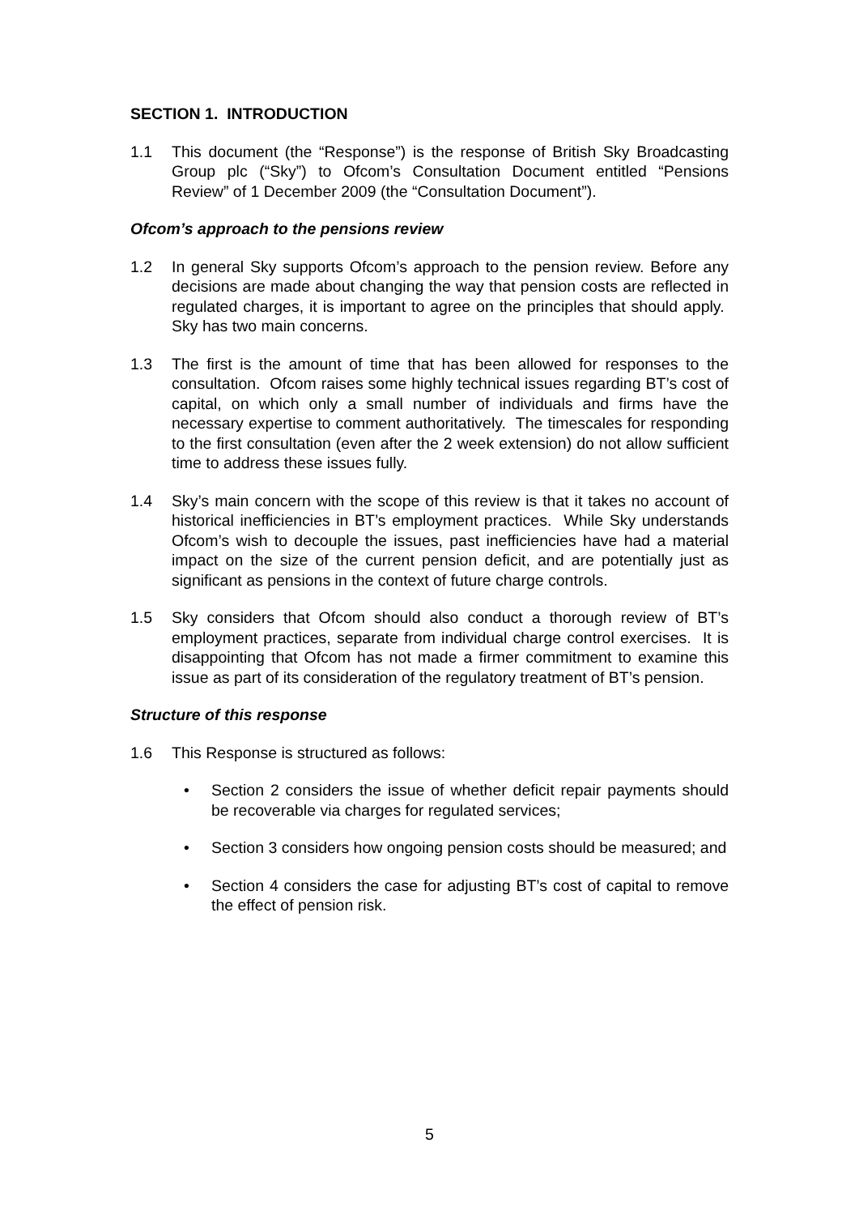SECTION 1. INTRODUCTION
1.1 This document (the “Response”) is the response of British Sky Broadcasting Group plc (“Sky”) to Ofcom’s Consultation Document entitled “Pensions Review” of 1 December 2009 (the “Consultation Document”).
Ofcom’s approach to the pensions review
1.2 In general Sky supports Ofcom’s approach to the pension review. Before any decisions are made about changing the way that pension costs are reflected in regulated charges, it is important to agree on the principles that should apply. Sky has two main concerns.
1.3 The first is the amount of time that has been allowed for responses to the consultation. Ofcom raises some highly technical issues regarding BT’s cost of capital, on which only a small number of individuals and firms have the necessary expertise to comment authoritatively. The timescales for responding to the first consultation (even after the 2 week extension) do not allow sufficient time to address these issues fully.
1.4 Sky’s main concern with the scope of this review is that it takes no account of historical inefficiencies in BT’s employment practices. While Sky understands Ofcom’s wish to decouple the issues, past inefficiencies have had a material impact on the size of the current pension deficit, and are potentially just as significant as pensions in the context of future charge controls.
1.5 Sky considers that Ofcom should also conduct a thorough review of BT’s employment practices, separate from individual charge control exercises. It is disappointing that Ofcom has not made a firmer commitment to examine this issue as part of its consideration of the regulatory treatment of BT’s pension.
Structure of this response
1.6 This Response is structured as follows:
• Section 2 considers the issue of whether deficit repair payments should be recoverable via charges for regulated services;
• Section 3 considers how ongoing pension costs should be measured; and
• Section 4 considers the case for adjusting BT’s cost of capital to remove the effect of pension risk.
5